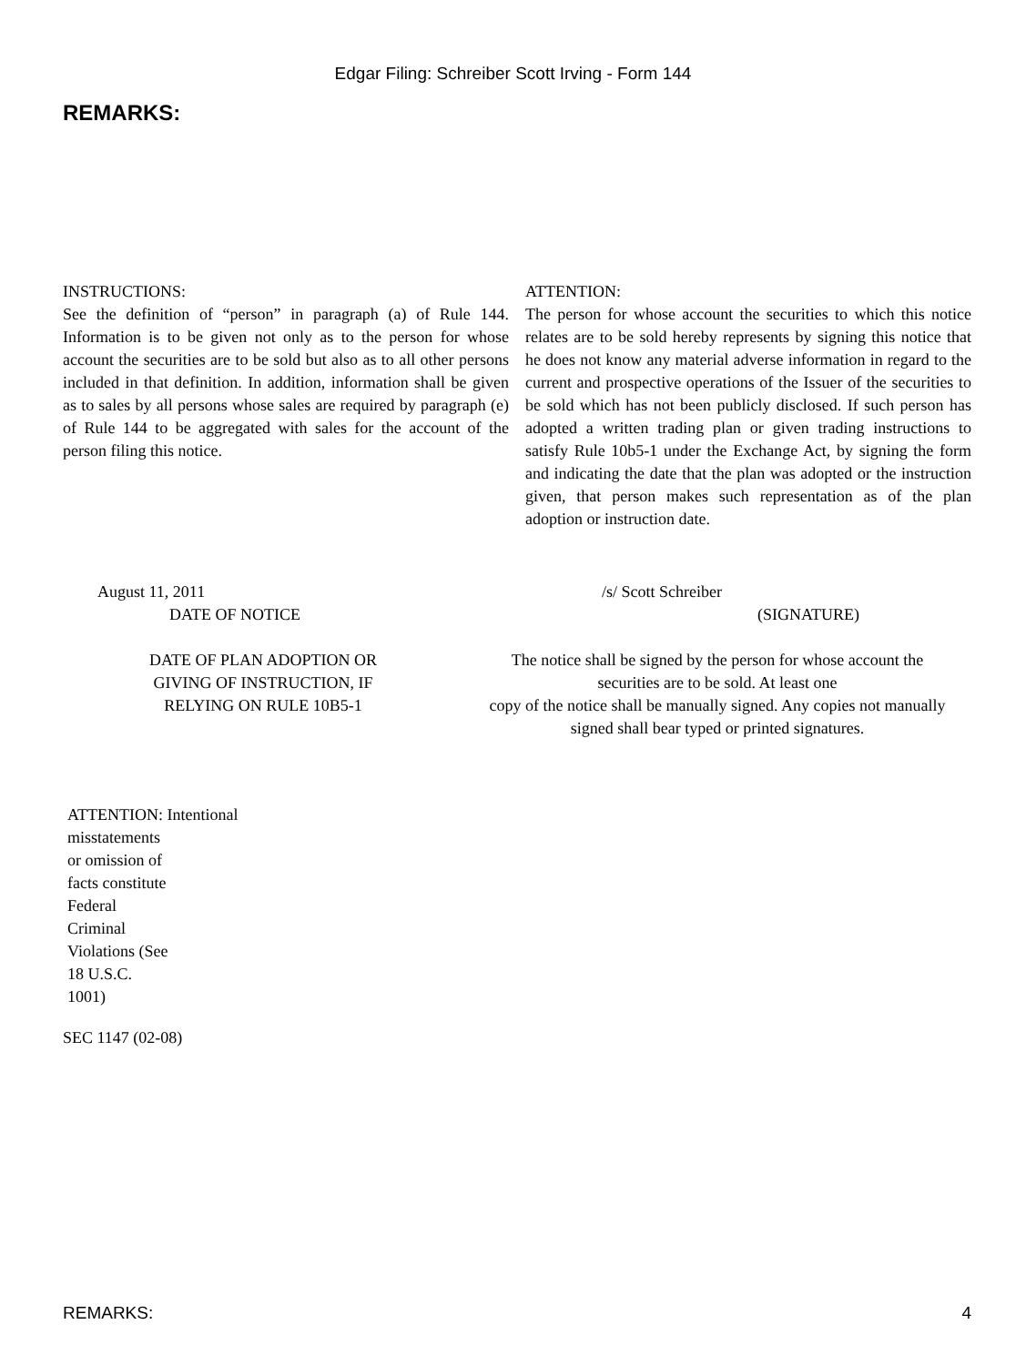Edgar Filing: Schreiber Scott Irving - Form 144
REMARKS:
INSTRUCTIONS:
See the definition of “person” in paragraph (a) of Rule 144. Information is to be given not only as to the person for whose account the securities are to be sold but also as to all other persons included in that definition. In addition, information shall be given as to sales by all persons whose sales are required by paragraph (e) of Rule 144 to be aggregated with sales for the account of the person filing this notice.
ATTENTION:
The person for whose account the securities to which this notice relates are to be sold hereby represents by signing this notice that he does not know any material adverse information in regard to the current and prospective operations of the Issuer of the securities to be sold which has not been publicly disclosed. If such person has adopted a written trading plan or given trading instructions to satisfy Rule 10b5-1 under the Exchange Act, by signing the form and indicating the date that the plan was adopted or the instruction given, that person makes such representation as of the plan adoption or instruction date.
August 11, 2011
DATE OF NOTICE
DATE OF PLAN ADOPTION OR
GIVING OF INSTRUCTION, IF
RELYING ON RULE 10B5-1
/s/ Scott Schreiber
(SIGNATURE)
The notice shall be signed by the person for whose account the
securities are to be sold. At least one
copy of the notice shall be manually signed. Any copies not manually
signed shall bear typed or printed signatures.
ATTENTION: Intentional misstatements
or omission of
facts constitute
Federal
Criminal
Violations (See
18 U.S.C.
1001)
SEC 1147 (02-08)
REMARKS: 4